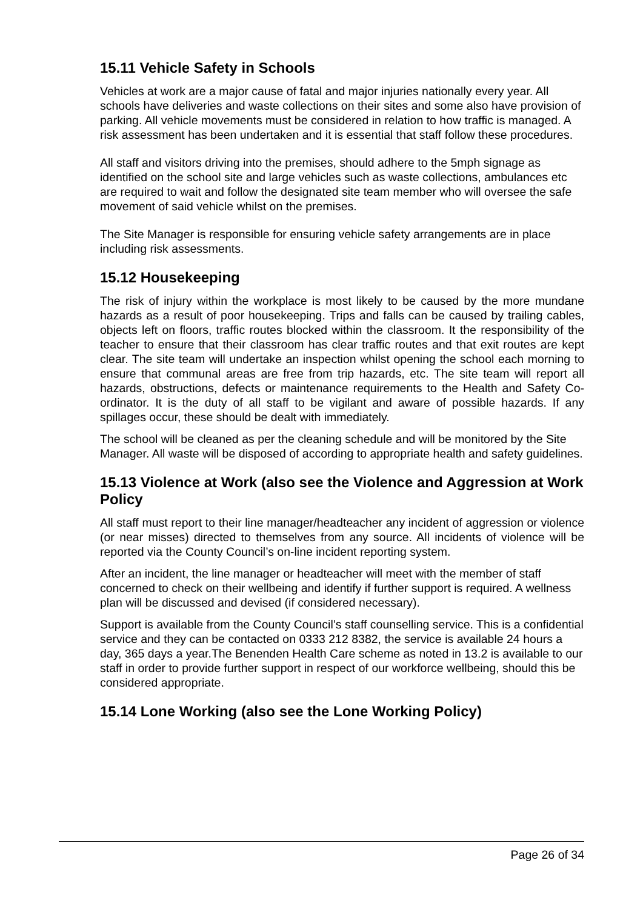15.11 Vehicle Safety in Schools
Vehicles at work are a major cause of fatal and major injuries nationally every year. All schools have deliveries and waste collections on their sites and some also have provision of parking. All vehicle movements must be considered in relation to how traffic is managed. A risk assessment has been undertaken and it is essential that staff follow these procedures.
All staff and visitors driving into the premises, should adhere to the 5mph signage as identified on the school site and large vehicles such as waste collections, ambulances etc are required to wait and follow the designated site team member who will oversee the safe movement of said vehicle whilst on the premises.
The Site Manager is responsible for ensuring vehicle safety arrangements are in place including risk assessments.
15.12 Housekeeping
The risk of injury within the workplace is most likely to be caused by the more mundane hazards as a result of poor housekeeping. Trips and falls can be caused by trailing cables, objects left on floors, traffic routes blocked within the classroom. It the responsibility of the teacher to ensure that their classroom has clear traffic routes and that exit routes are kept clear. The site team will undertake an inspection whilst opening the school each morning to ensure that communal areas are free from trip hazards, etc. The site team will report all hazards, obstructions, defects or maintenance requirements to the Health and Safety Co-ordinator. It is the duty of all staff to be vigilant and aware of possible hazards. If any spillages occur, these should be dealt with immediately.
The school will be cleaned as per the cleaning schedule and will be monitored by the Site Manager. All waste will be disposed of according to appropriate health and safety guidelines.
15.13 Violence at Work (also see the Violence and Aggression at Work Policy
All staff must report to their line manager/headteacher any incident of aggression or violence (or near misses) directed to themselves from any source. All incidents of violence will be reported via the County Council’s on-line incident reporting system.
After an incident, the line manager or headteacher will meet with the member of staff concerned to check on their wellbeing and identify if further support is required. A wellness plan will be discussed and devised (if considered necessary).
Support is available from the County Council’s staff counselling service. This is a confidential service and they can be contacted on 0333 212 8382, the service is available 24 hours a day, 365 days a year.The Benenden Health Care scheme as noted in 13.2 is available to our staff in order to provide further support in respect of our workforce wellbeing, should this be considered appropriate.
15.14 Lone Working (also see the Lone Working Policy)
Page 26 of 34